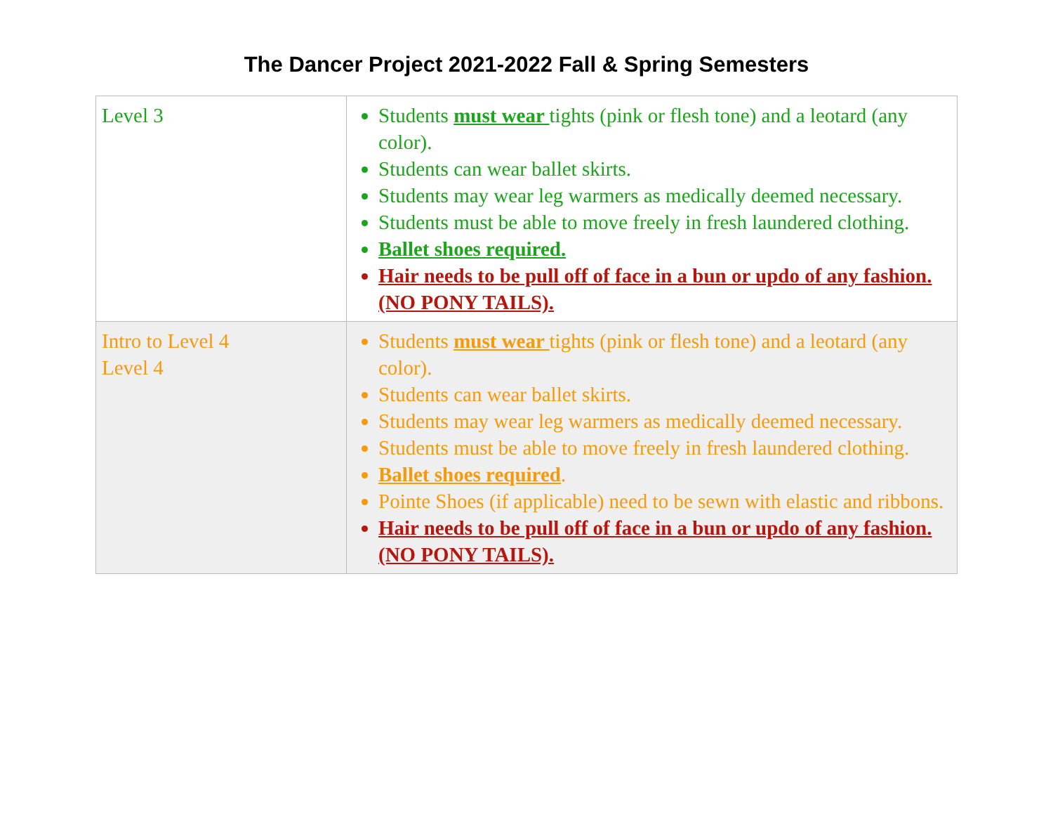The Dancer Project 2021-2022 Fall & Spring Semesters
| Level 3 | Students must wear tights (pink or flesh tone) and a leotard (any color). Students can wear ballet skirts. Students may wear leg warmers as medically deemed necessary. Students must be able to move freely in fresh laundered clothing. Ballet shoes required. Hair needs to be pull off of face in a bun or updo of any fashion. (NO PONY TAILS). |
| Intro to Level 4 Level 4 | Students must wear tights (pink or flesh tone) and a leotard (any color). Students can wear ballet skirts. Students may wear leg warmers as medically deemed necessary. Students must be able to move freely in fresh laundered clothing. Ballet shoes required . Pointe Shoes (if applicable) need to be sewn with elastic and ribbons. Hair needs to be pull off of face in a bun or updo of any fashion. (NO PONY TAILS). |